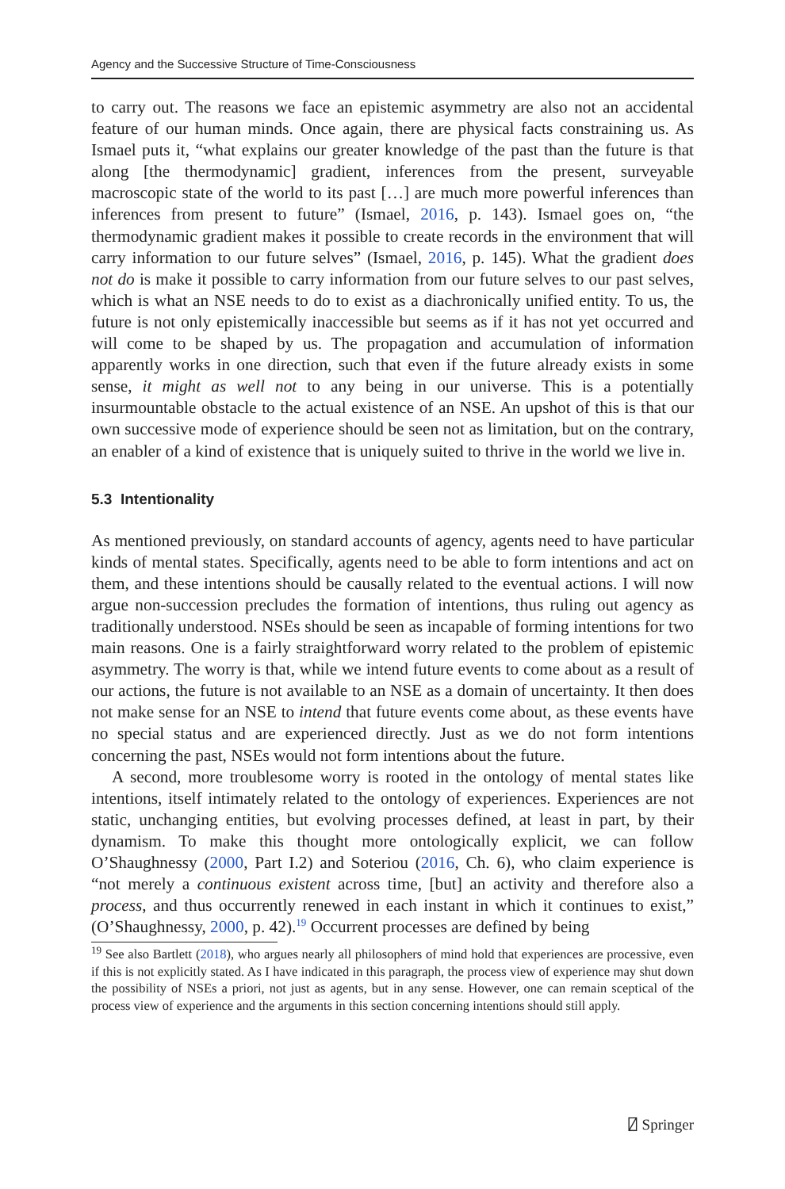Agency and the Successive Structure of Time-Consciousness
to carry out. The reasons we face an epistemic asymmetry are also not an accidental feature of our human minds. Once again, there are physical facts constraining us. As Ismael puts it, “what explains our greater knowledge of the past than the future is that along [the thermodynamic] gradient, inferences from the present, surveyable macroscopic state of the world to its past […] are much more powerful inferences than inferences from present to future” (Ismael, 2016, p. 143). Ismael goes on, “the thermodynamic gradient makes it possible to create records in the environment that will carry information to our future selves” (Ismael, 2016, p. 145). What the gradient does not do is make it possible to carry information from our future selves to our past selves, which is what an NSE needs to do to exist as a diachronically unified entity. To us, the future is not only epistemically inaccessible but seems as if it has not yet occurred and will come to be shaped by us. The propagation and accumulation of information apparently works in one direction, such that even if the future already exists in some sense, it might as well not to any being in our universe. This is a potentially insurmountable obstacle to the actual existence of an NSE. An upshot of this is that our own successive mode of experience should be seen not as limitation, but on the contrary, an enabler of a kind of existence that is uniquely suited to thrive in the world we live in.
5.3 Intentionality
As mentioned previously, on standard accounts of agency, agents need to have particular kinds of mental states. Specifically, agents need to be able to form intentions and act on them, and these intentions should be causally related to the eventual actions. I will now argue non-succession precludes the formation of intentions, thus ruling out agency as traditionally understood. NSEs should be seen as incapable of forming intentions for two main reasons. One is a fairly straightforward worry related to the problem of epistemic asymmetry. The worry is that, while we intend future events to come about as a result of our actions, the future is not available to an NSE as a domain of uncertainty. It then does not make sense for an NSE to intend that future events come about, as these events have no special status and are experienced directly. Just as we do not form intentions concerning the past, NSEs would not form intentions about the future.
A second, more troublesome worry is rooted in the ontology of mental states like intentions, itself intimately related to the ontology of experiences. Experiences are not static, unchanging entities, but evolving processes defined, at least in part, by their dynamism. To make this thought more ontologically explicit, we can follow O’Shaughnessy (2000, Part I.2) and Soteriou (2016, Ch. 6), who claim experience is “not merely a continuous existent across time, [but] an activity and therefore also a process, and thus occurrently renewed in each instant in which it continues to exist,” (O’Shaughnessy, 2000, p. 42).<sup>19</sup> Occurrent processes are defined by being
<sup>19</sup> See also Bartlett (2018), who argues nearly all philosophers of mind hold that experiences are processive, even if this is not explicitly stated. As I have indicated in this paragraph, the process view of experience may shut down the possibility of NSEs a priori, not just as agents, but in any sense. However, one can remain sceptical of the process view of experience and the arguments in this section concerning intentions should still apply.
⍁ Springer